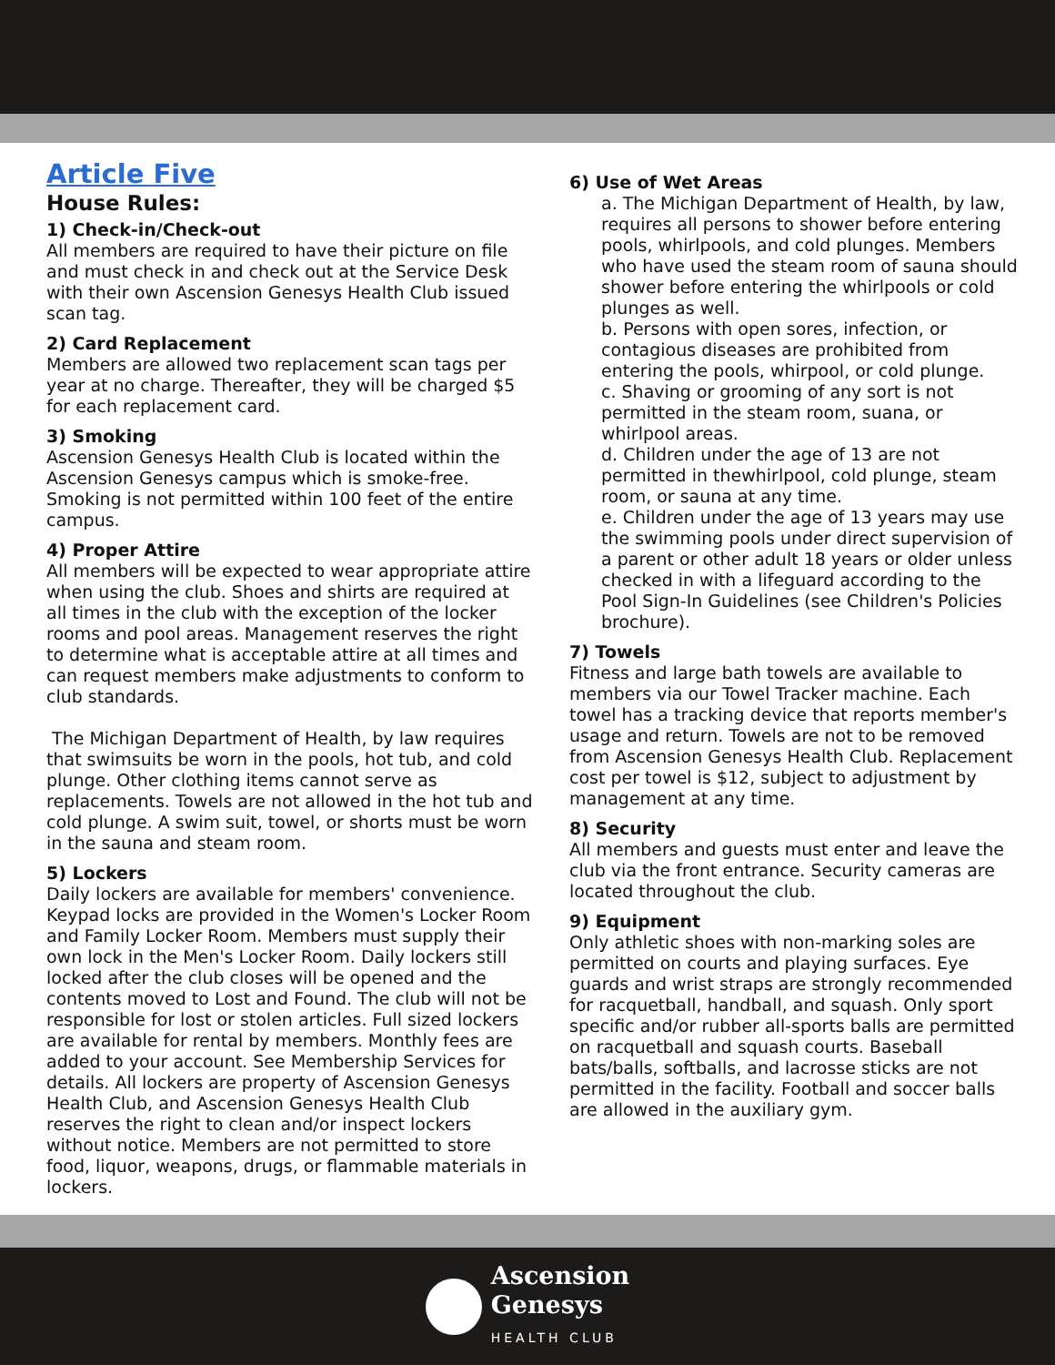Article Five
House Rules:
1) Check-in/Check-out
All members are required to have their picture on file and must check in and check out at the Service Desk with their own Ascension Genesys Health Club issued scan tag.
2) Card Replacement
Members are allowed two replacement scan tags per year at no charge. Thereafter, they will be charged $5 for each replacement card.
3) Smoking
Ascension Genesys Health Club is located within the Ascension Genesys campus which is smoke-free. Smoking is not permitted within 100 feet of the entire campus.
4) Proper Attire
All members will be expected to wear appropriate attire when using the club. Shoes and shirts are required at all times in the club with the exception of the locker rooms and pool areas. Management reserves the right to determine what is acceptable attire at all times and can request members make adjustments to conform to club standards.
The Michigan Department of Health, by law requires that swimsuits be worn in the pools, hot tub, and cold plunge. Other clothing items cannot serve as replacements. Towels are not allowed in the hot tub and cold plunge. A swim suit, towel, or shorts must be worn in the sauna and steam room.
5) Lockers
Daily lockers are available for members' convenience. Keypad locks are provided in the Women's Locker Room and Family Locker Room. Members must supply their own lock in the Men's Locker Room. Daily lockers still locked after the club closes will be opened and the contents moved to Lost and Found. The club will not be responsible for lost or stolen articles. Full sized lockers are available for rental by members. Monthly fees are added to your account. See Membership Services for details. All lockers are property of Ascension Genesys Health Club, and Ascension Genesys Health Club reserves the right to clean and/or inspect lockers without notice. Members are not permitted to store food, liquor, weapons, drugs, or flammable materials in lockers.
6) Use of Wet Areas
a. The Michigan Department of Health, by law, requires all persons to shower before entering pools, whirlpools, and cold plunges. Members who have used the steam room of sauna should shower before entering the whirlpools or cold plunges as well.
b. Persons with open sores, infection, or contagious diseases are prohibited from entering the pools, whirpool, or cold plunge.
c. Shaving or grooming of any sort is not permitted in the steam room, suana, or whirlpool areas.
d. Children under the age of 13 are not permitted in thewhirlpool, cold plunge, steam room, or sauna at any time.
e. Children under the age of 13 years may use the swimming pools under direct supervision of a parent or other adult 18 years or older unless checked in with a lifeguard according to the Pool Sign-In Guidelines (see Children's Policies brochure).
7) Towels
Fitness and large bath towels are available to members via our Towel Tracker machine. Each towel has a tracking device that reports member's usage and return. Towels are not to be removed from Ascension Genesys Health Club. Replacement cost per towel is $12, subject to adjustment by management at any time.
8) Security
All members and guests must enter and leave the club via the front entrance. Security cameras are located throughout the club.
9) Equipment
Only athletic shoes with non-marking soles are permitted on courts and playing surfaces. Eye guards and wrist straps are strongly recommended for racquetball, handball, and squash. Only sport specific and/or rubber all-sports balls are permitted on racquetball and squash courts. Baseball bats/balls, softballs, and lacrosse sticks are not permitted in the facility. Football and soccer balls are allowed in the auxiliary gym.
Ascension
Genesys
HEALTH CLUB